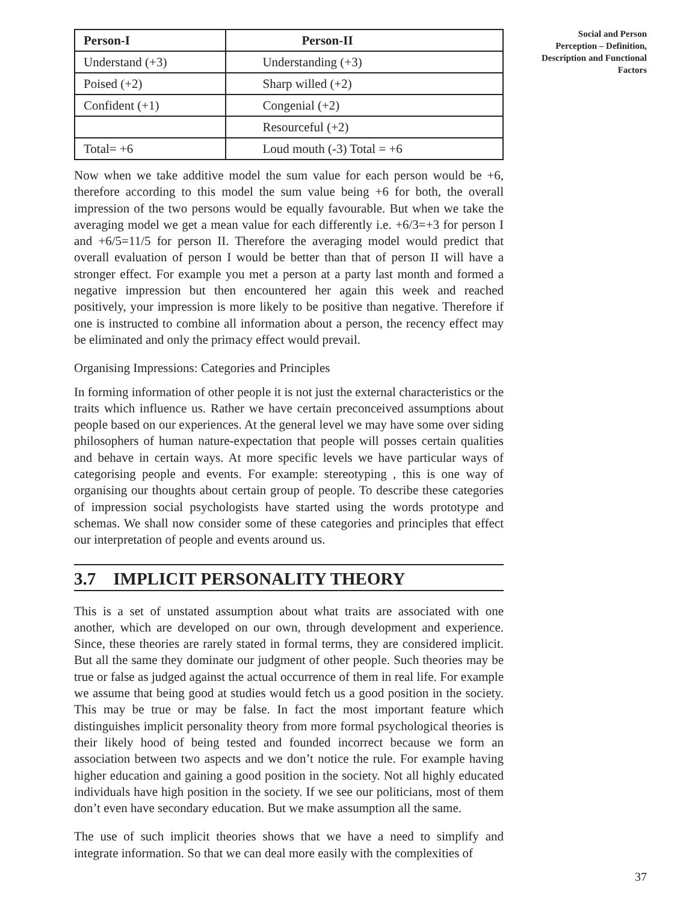| Person-I | Person-II |
| --- | --- |
| Understand (+3) | Understanding (+3) |
| Poised (+2) | Sharp willed (+2) |
| Confident (+1) | Congenial (+2) |
| | Resourceful (+2) |
| Total= +6 | Loud mouth (-3) Total = +6 |
Now when we take additive model the sum value for each person would be +6, therefore according to this model the sum value being +6 for both, the overall impression of the two persons would be equally favourable. But when we take the averaging model we get a mean value for each differently i.e. +6/3=+3 for person I and +6/5=11/5 for person II. Therefore the averaging model would predict that overall evaluation of person I would be better than that of person II will have a stronger effect. For example you met a person at a party last month and formed a negative impression but then encountered her again this week and reached positively, your impression is more likely to be positive than negative. Therefore if one is instructed to combine all information about a person, the recency effect may be eliminated and only the primacy effect would prevail.
Organising Impressions: Categories and Principles
In forming information of other people it is not just the external characteristics or the traits which influence us. Rather we have certain preconceived assumptions about people based on our experiences. At the general level we may have some over siding philosophers of human nature-expectation that people will posses certain qualities and behave in certain ways. At more specific levels we have particular ways of categorising people and events. For example: stereotyping , this is one way of organising our thoughts about certain group of people. To describe these categories of impression social psychologists have started using the words prototype and schemas. We shall now consider some of these categories and principles that effect our interpretation of people and events around us.
3.7 IMPLICIT PERSONALITY THEORY
This is a set of unstated assumption about what traits are associated with one another, which are developed on our own, through development and experience. Since, these theories are rarely stated in formal terms, they are considered implicit. But all the same they dominate our judgment of other people. Such theories may be true or false as judged against the actual occurrence of them in real life. For example we assume that being good at studies would fetch us a good position in the society. This may be true or may be false. In fact the most important feature which distinguishes implicit personality theory from more formal psychological theories is their likely hood of being tested and founded incorrect because we form an association between two aspects and we don’t notice the rule. For example having higher education and gaining a good position in the society. Not all highly educated individuals have high position in the society. If we see our politicians, most of them don’t even have secondary education. But we make assumption all the same.
The use of such implicit theories shows that we have a need to simplify and integrate information. So that we can deal more easily with the complexities of
Social and Person
Perception – Definition,
Description and Functional
Factors
37